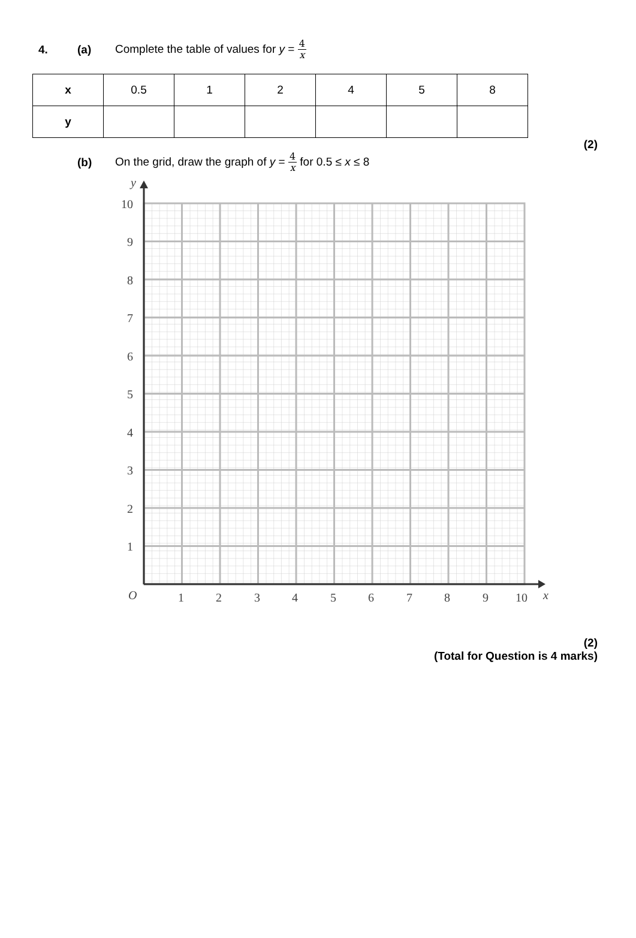4. (a) Complete the table of values for y = 4 x
| x | 0.5 | 1 | 2 | 4 | 5 | 8 |
| y | | | | | | |
(2)
(b) On the grid, draw the graph of y = 4 x for 0.5 ≤ x ≤ 8
y
10
9
8
7
6
5
4
3
2
1
O
1
2
3
4
5
6
7
8
9
10
x
(2)
(Total for Question is 4 marks)